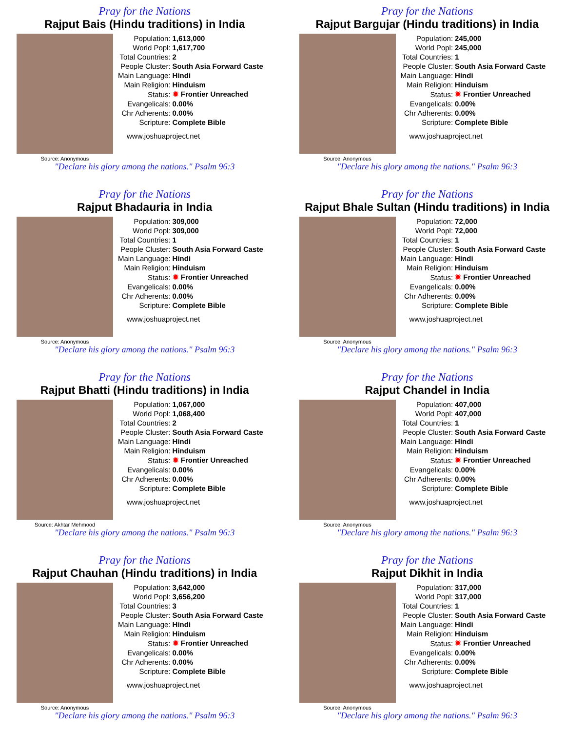Pray for the Nations
Rajput Bais (Hindu traditions) in India
Source: Anonymous
| Population: | 1,613,000 |
| World Popl: | 1,617,700 |
| Total Countries: | 2 |
| People Cluster: | South Asia Forward Caste |
| Main Language: | Hindi |
| Main Religion: | Hinduism |
| Status: | ✹ Frontier Unreached |
| Evangelicals: | 0.00% |
| Chr Adherents: | 0.00% |
| Scripture: | Complete Bible |
www.joshuaproject.net
"Declare his glory among the nations." Psalm 96:3
Pray for the Nations
Rajput Bargujar (Hindu traditions) in India
Source: Anonymous
| Population: | 245,000 |
| World Popl: | 245,000 |
| Total Countries: | 1 |
| People Cluster: | South Asia Forward Caste |
| Main Language: | Hindi |
| Main Religion: | Hinduism |
| Status: | ✹ Frontier Unreached |
| Evangelicals: | 0.00% |
| Chr Adherents: | 0.00% |
| Scripture: | Complete Bible |
www.joshuaproject.net
"Declare his glory among the nations." Psalm 96:3
Pray for the Nations
Rajput Bhadauria in India
Source: Anonymous
| Population: | 309,000 |
| World Popl: | 309,000 |
| Total Countries: | 1 |
| People Cluster: | South Asia Forward Caste |
| Main Language: | Hindi |
| Main Religion: | Hinduism |
| Status: | ✹ Frontier Unreached |
| Evangelicals: | 0.00% |
| Chr Adherents: | 0.00% |
| Scripture: | Complete Bible |
www.joshuaproject.net
"Declare his glory among the nations." Psalm 96:3
Pray for the Nations
Rajput Bhale Sultan (Hindu traditions) in India
Source: Anonymous
| Population: | 72,000 |
| World Popl: | 72,000 |
| Total Countries: | 1 |
| People Cluster: | South Asia Forward Caste |
| Main Language: | Hindi |
| Main Religion: | Hinduism |
| Status: | ✹ Frontier Unreached |
| Evangelicals: | 0.00% |
| Chr Adherents: | 0.00% |
| Scripture: | Complete Bible |
www.joshuaproject.net
"Declare his glory among the nations." Psalm 96:3
Pray for the Nations
Rajput Bhatti (Hindu traditions) in India
Source: Akhtar Mehmood
| Population: | 1,067,000 |
| World Popl: | 1,068,400 |
| Total Countries: | 2 |
| People Cluster: | South Asia Forward Caste |
| Main Language: | Hindi |
| Main Religion: | Hinduism |
| Status: | ✹ Frontier Unreached |
| Evangelicals: | 0.00% |
| Chr Adherents: | 0.00% |
| Scripture: | Complete Bible |
www.joshuaproject.net
"Declare his glory among the nations." Psalm 96:3
Pray for the Nations
Rajput Chandel in India
Source: Anonymous
| Population: | 407,000 |
| World Popl: | 407,000 |
| Total Countries: | 1 |
| People Cluster: | South Asia Forward Caste |
| Main Language: | Hindi |
| Main Religion: | Hinduism |
| Status: | ✹ Frontier Unreached |
| Evangelicals: | 0.00% |
| Chr Adherents: | 0.00% |
| Scripture: | Complete Bible |
www.joshuaproject.net
"Declare his glory among the nations." Psalm 96:3
Pray for the Nations
Rajput Chauhan (Hindu traditions) in India
Source: Anonymous
| Population: | 3,642,000 |
| World Popl: | 3,656,200 |
| Total Countries: | 3 |
| People Cluster: | South Asia Forward Caste |
| Main Language: | Hindi |
| Main Religion: | Hinduism |
| Status: | ✹ Frontier Unreached |
| Evangelicals: | 0.00% |
| Chr Adherents: | 0.00% |
| Scripture: | Complete Bible |
www.joshuaproject.net
"Declare his glory among the nations." Psalm 96:3
Pray for the Nations
Rajput Dikhit in India
Source: Anonymous
| Population: | 317,000 |
| World Popl: | 317,000 |
| Total Countries: | 1 |
| People Cluster: | South Asia Forward Caste |
| Main Language: | Hindi |
| Main Religion: | Hinduism |
| Status: | ✹ Frontier Unreached |
| Evangelicals: | 0.00% |
| Chr Adherents: | 0.00% |
| Scripture: | Complete Bible |
www.joshuaproject.net
"Declare his glory among the nations." Psalm 96:3